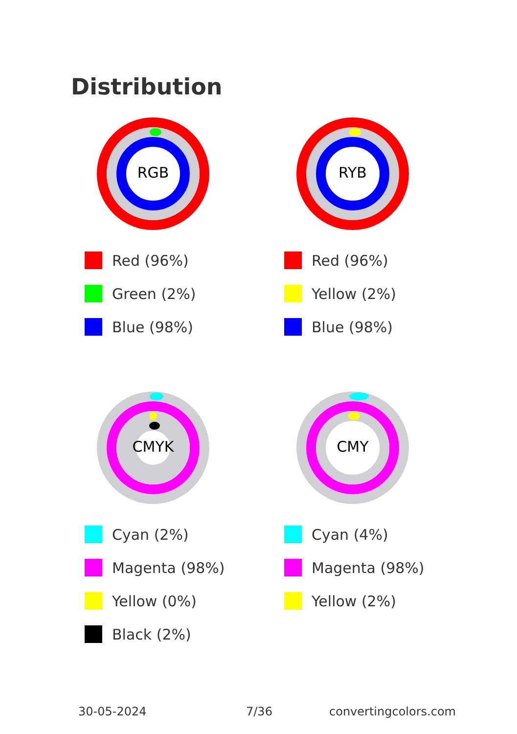Distribution
RGB
Red (96%)
Green (2%)
Blue (98%)
RYB
Red (96%)
Yellow (2%)
Blue (98%)
CMYK
Cyan (2%)
Magenta (98%)
Yellow (0%)
Black (2%)
CMY
Cyan (4%)
Magenta (98%)
Yellow (2%)
30-05-2024 7/36 convertingcolors.com